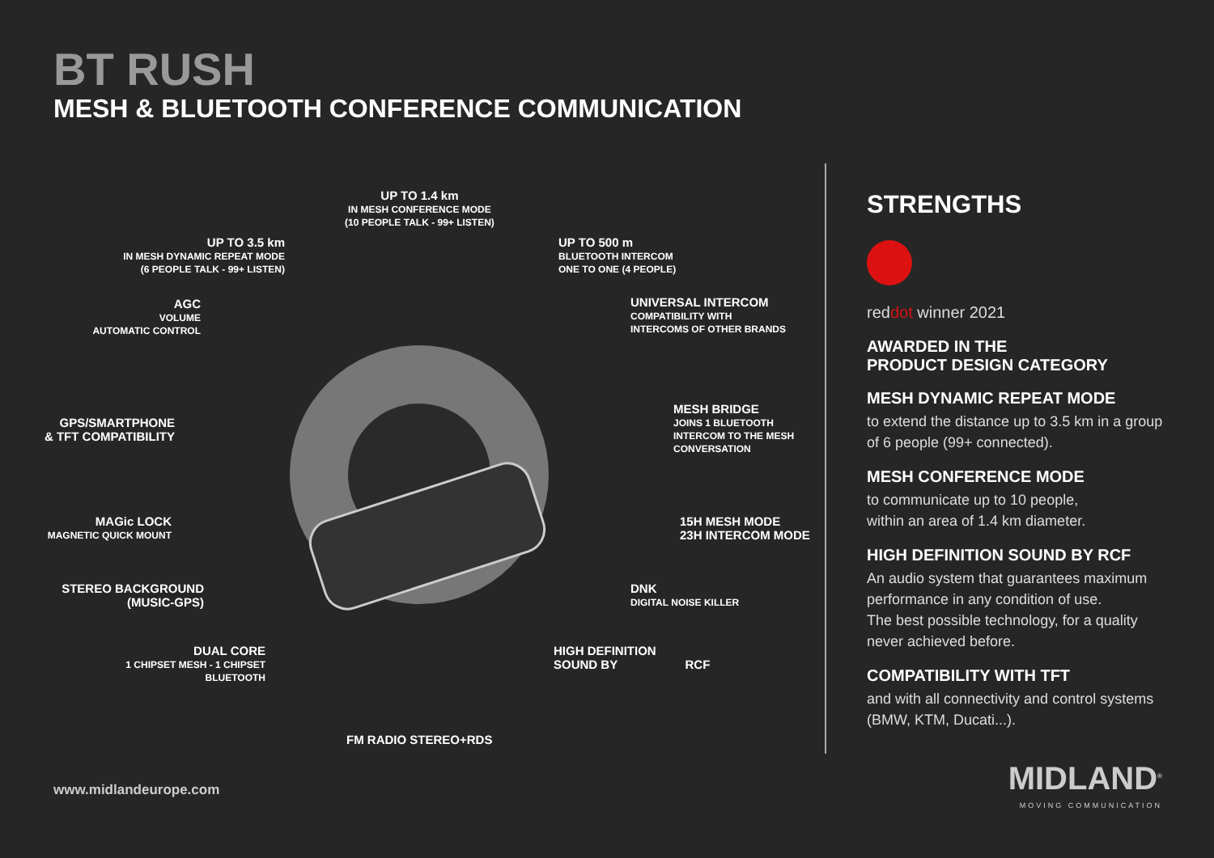BT RUSH
MESH & BLUETOOTH CONFERENCE COMMUNICATION
UP TO 1.4 km
IN MESH CONFERENCE MODE
(10 PEOPLE TALK - 99+ LISTEN)
UP TO 3.5 km
IN MESH DYNAMIC REPEAT MODE
(6 PEOPLE TALK - 99+ LISTEN)
UP TO 500 m
BLUETOOTH INTERCOM
ONE TO ONE (4 PEOPLE)
AGC
VOLUME
AUTOMATIC CONTROL
UNIVERSAL INTERCOM
COMPATIBILITY WITH
INTERCOMS OF OTHER BRANDS
MESH BRIDGE
JOINS 1 BLUETOOTH
INTERCOM TO THE MESH
CONVERSATION
GPS/SMARTPHONE
& TFT COMPATIBILITY
MAGic LOCK
MAGNETIC QUICK MOUNT
15H MESH MODE
23H INTERCOM MODE
STEREO BACKGROUND
(MUSIC-GPS)
DNK
DIGITAL NOISE KILLER
DUAL CORE
1 CHIPSET MESH - 1 CHIPSET BLUETOOTH
HIGH DEFINITION
SOUND BY RCF
FM RADIO STEREO+RDS
STRENGTHS
reddot winner 2021
AWARDED IN THE
PRODUCT DESIGN CATEGORY
MESH DYNAMIC REPEAT MODE
to extend the distance up to 3.5 km in a group of 6 people (99+ connected).
MESH CONFERENCE MODE
to communicate up to 10 people,
within an area of 1.4 km diameter.
HIGH DEFINITION SOUND BY RCF
An audio system that guarantees maximum performance in any condition of use.
The best possible technology, for a quality never achieved before.
COMPATIBILITY WITH TFT
and with all connectivity and control systems (BMW, KTM, Ducati...).
www.midlandeurope.com
MIDLAND<sup>®</sup>
MOVING COMMUNICATION